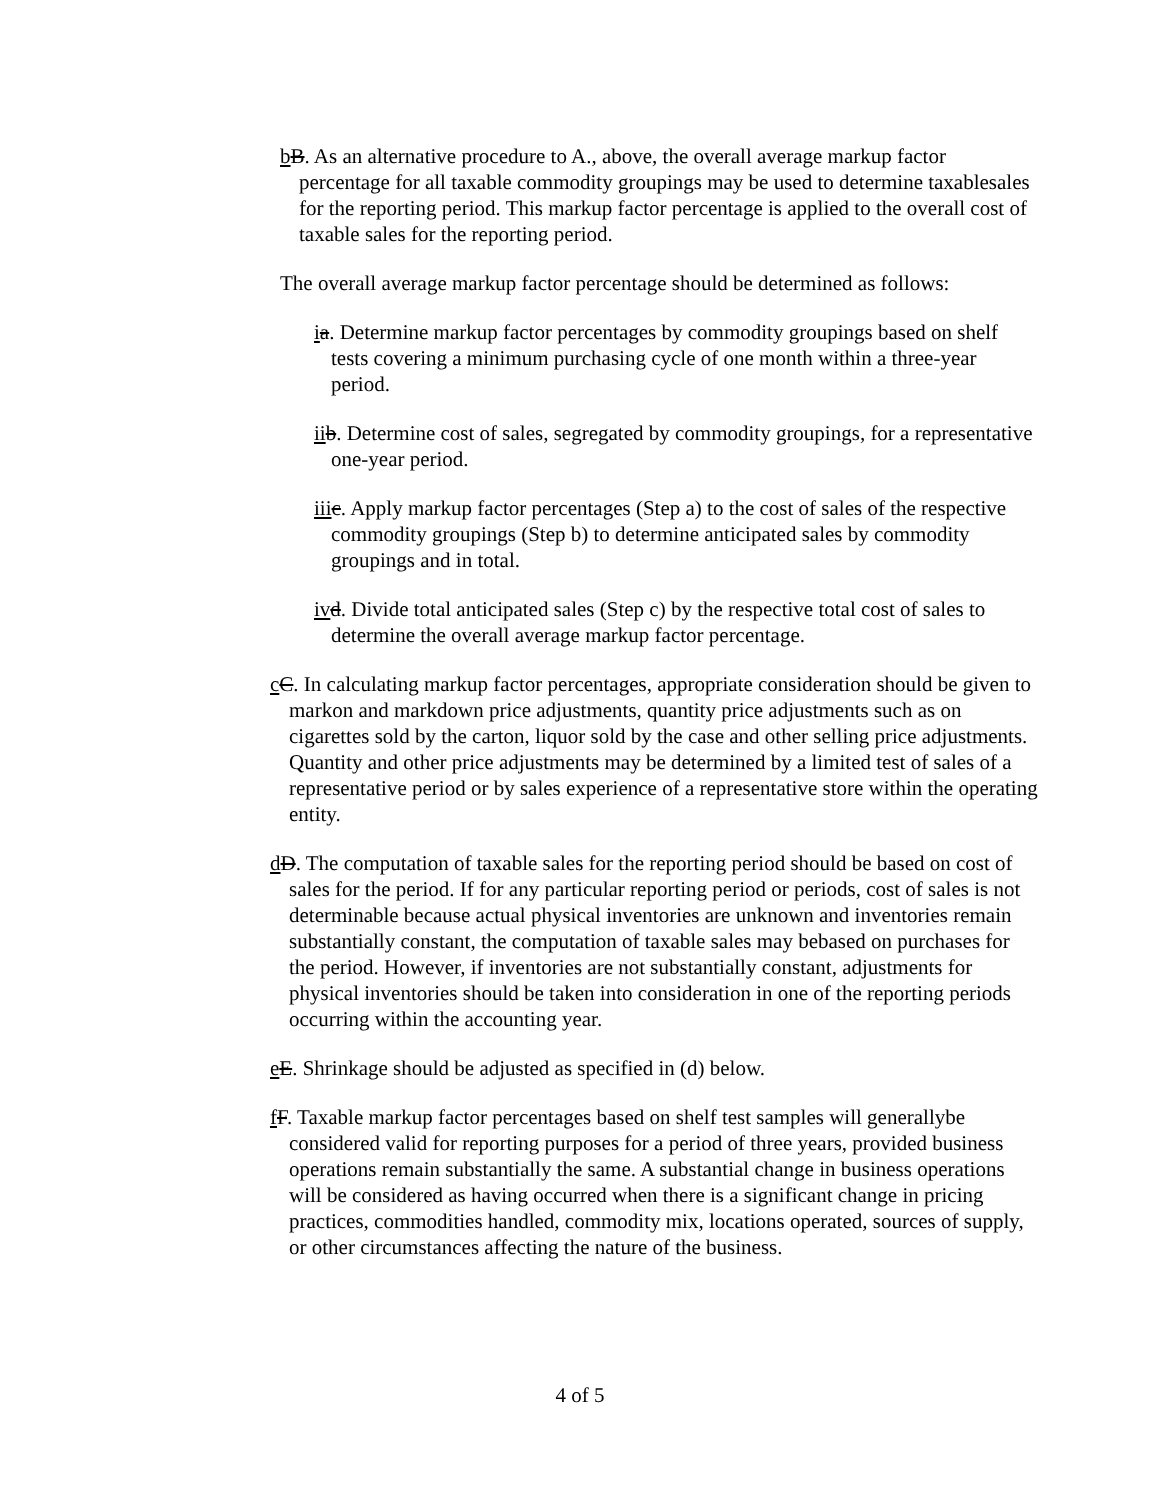bB. As an alternative procedure to A., above, the overall average markup factor percentage for all taxable commodity groupings may be used to determine taxablesales for the reporting period. This markup factor percentage is applied to the overall cost of taxable sales for the reporting period.
The overall average markup factor percentage should be determined as follows:
ia. Determine markup factor percentages by commodity groupings based on shelf tests covering a minimum purchasing cycle of one month within a three-year period.
ii b. Determine cost of sales, segregated by commodity groupings, for a representative one-year period.
iii c. Apply markup factor percentages (Step a) to the cost of sales of the respective commodity groupings (Step b) to determine anticipated sales by commodity groupings and in total.
iv d. Divide total anticipated sales (Step c) by the respective total cost of sales to determine the overall average markup factor percentage.
cC. In calculating markup factor percentages, appropriate consideration should be given to markon and markdown price adjustments, quantity price adjustments such as on cigarettes sold by the carton, liquor sold by the case and other selling price adjustments. Quantity and other price adjustments may be determined by a limited test of sales of a representative period or by sales experience of a representative store within the operating entity.
dD. The computation of taxable sales for the reporting period should be based on cost of sales for the period. If for any particular reporting period or periods, cost of sales is not determinable because actual physical inventories are unknown and inventories remain substantially constant, the computation of taxable sales may bebased on purchases for the period. However, if inventories are not substantially constant, adjustments for physical inventories should be taken into consideration in one of the reporting periods occurring within the accounting year.
eE. Shrinkage should be adjusted as specified in (d) below.
fF. Taxable markup factor percentages based on shelf test samples will generallybe considered valid for reporting purposes for a period of three years, provided business operations remain substantially the same. A substantial change in business operations will be considered as having occurred when there is a significant change in pricing practices, commodities handled, commodity mix, locations operated, sources of supply, or other circumstances affecting the nature of the business.
4 of 5